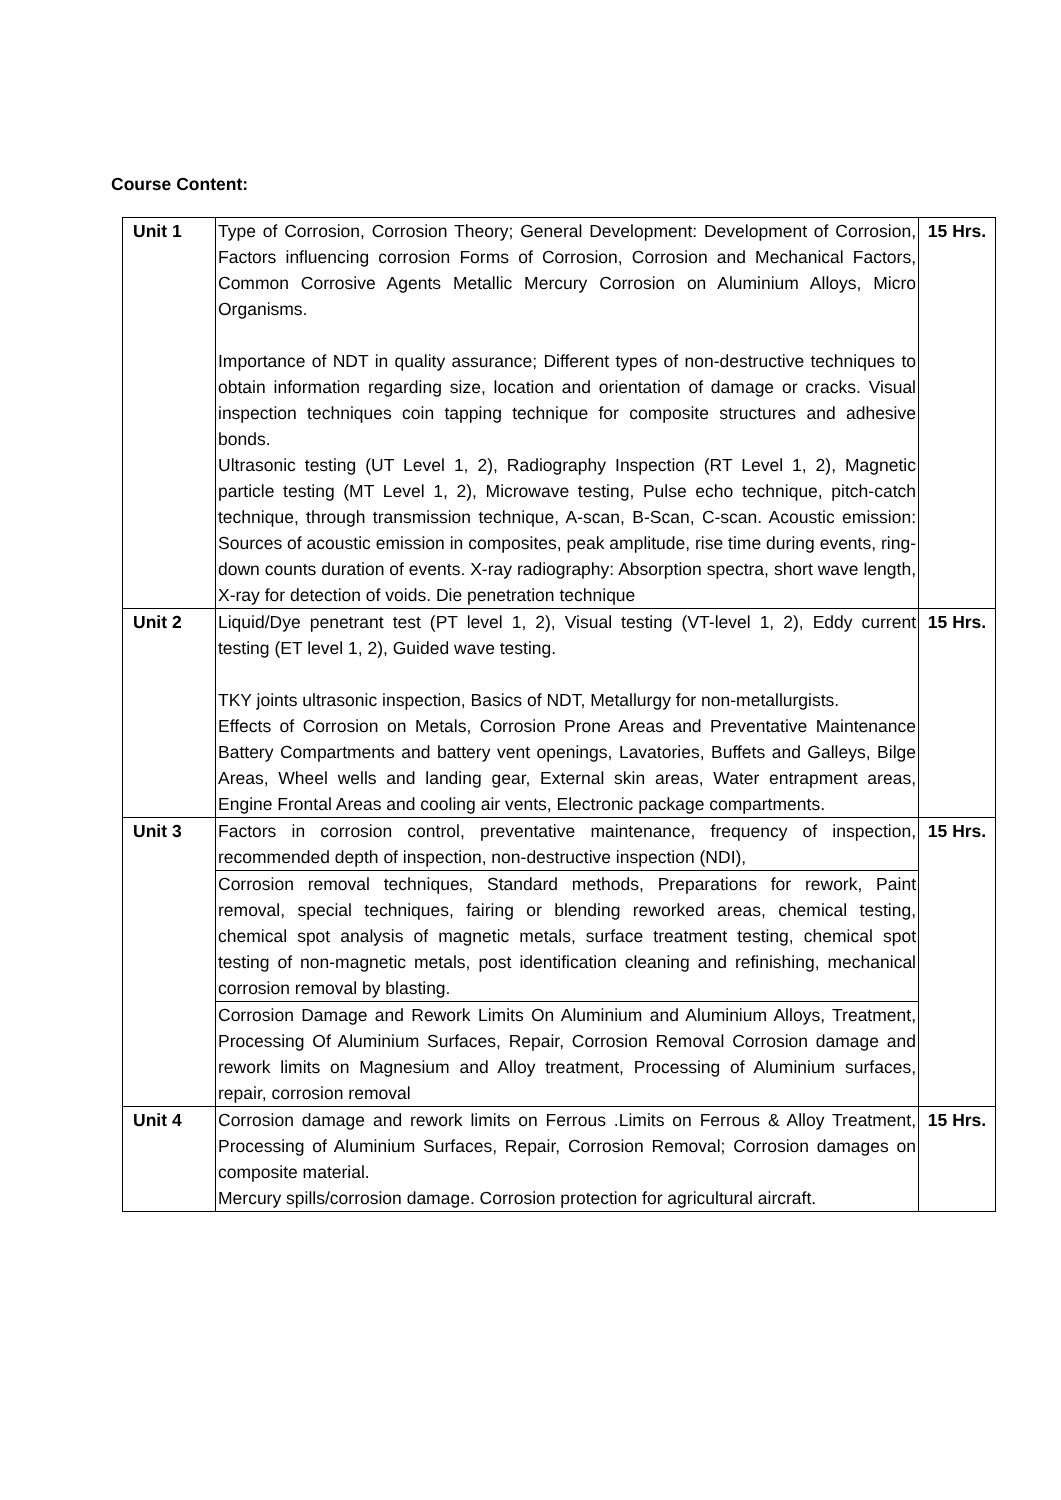Course Content:
| Unit 1 | Type of Corrosion, Corrosion Theory; General Development: Development of Corrosion, Factors influencing corrosion Forms of Corrosion, Corrosion and Mechanical Factors, Common Corrosive Agents Metallic Mercury Corrosion on Aluminium Alloys, Micro Organisms. Importance of NDT in quality assurance; Different types of non-destructive techniques to obtain information regarding size, location and orientation of damage or cracks. Visual inspection techniques coin tapping technique for composite structures and adhesive bonds. Ultrasonic testing (UT Level 1, 2), Radiography Inspection (RT Level 1, 2), Magnetic particle testing (MT Level 1, 2), Microwave testing, Pulse echo technique, pitch-catch technique, through transmission technique, A-scan, B-Scan, C-scan. Acoustic emission: Sources of acoustic emission in composites, peak amplitude, rise time during events, ring-down counts duration of events. X-ray radiography: Absorption spectra, short wave length, X-ray for detection of voids. Die penetration technique | 15 Hrs. |
| Unit 2 | Liquid/Dye penetrant test (PT level 1, 2), Visual testing (VT-level 1, 2), Eddy current testing (ET level 1, 2), Guided wave testing. TKY joints ultrasonic inspection, Basics of NDT, Metallurgy for non-metallurgists. Effects of Corrosion on Metals, Corrosion Prone Areas and Preventative Maintenance Battery Compartments and battery vent openings, Lavatories, Buffets and Galleys, Bilge Areas, Wheel wells and landing gear, External skin areas, Water entrapment areas, Engine Frontal Areas and cooling air vents, Electronic package compartments. | 15 Hrs. |
| Unit 3 | Factors in corrosion control, preventative maintenance, frequency of inspection, recommended depth of inspection, non-destructive inspection (NDI), Corrosion removal techniques, Standard methods, Preparations for rework, Paint removal, special techniques, fairing or blending reworked areas, chemical testing, chemical spot analysis of magnetic metals, surface treatment testing, chemical spot testing of non-magnetic metals, post identification cleaning and refinishing, mechanical corrosion removal by blasting. Corrosion Damage and Rework Limits On Aluminium and Aluminium Alloys, Treatment, Processing Of Aluminium Surfaces, Repair, Corrosion Removal Corrosion damage and rework limits on Magnesium and Alloy treatment, Processing of Aluminium surfaces, repair, corrosion removal | 15 Hrs. |
| Unit 4 | Corrosion damage and rework limits on Ferrous .Limits on Ferrous & Alloy Treatment, Processing of Aluminium Surfaces, Repair, Corrosion Removal; Corrosion damages on composite material. Mercury spills/corrosion damage. Corrosion protection for agricultural aircraft. | 15 Hrs. |